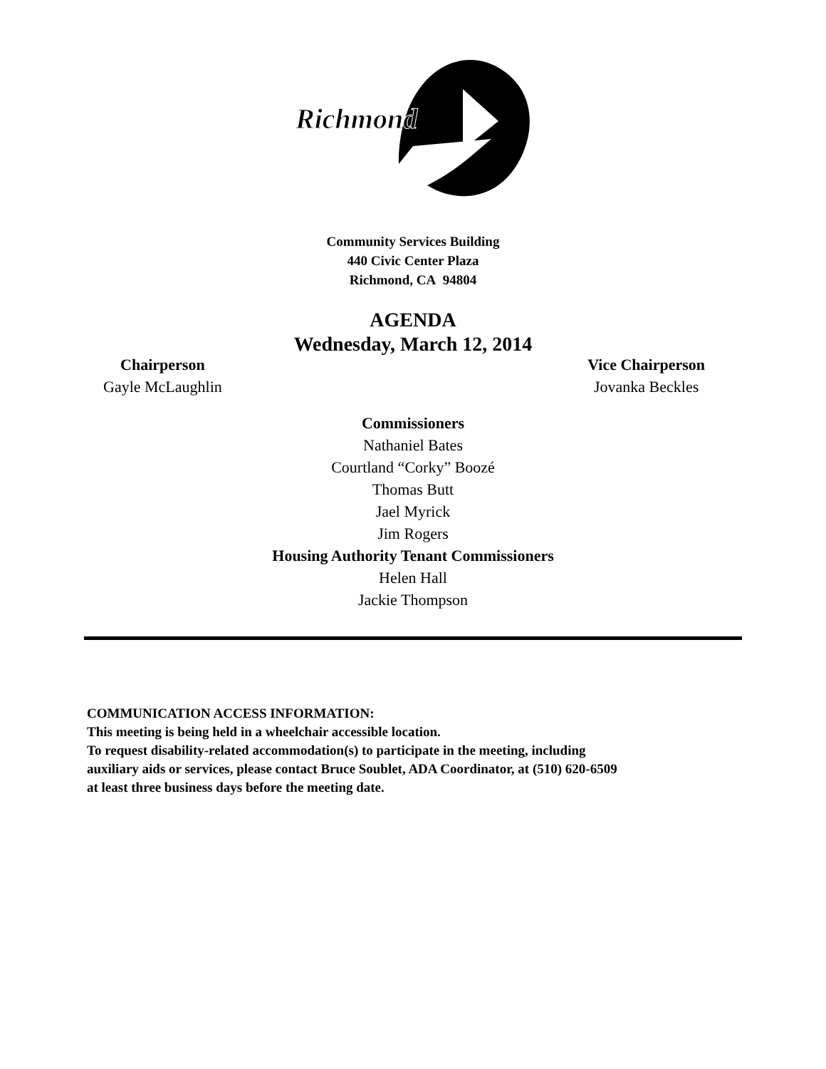Richmond
Community Services Building
440 Civic Center Plaza
Richmond, CA 94804
AGENDA
Wednesday, March 12, 2014
Chairperson
Gayle McLaughlin
Vice Chairperson
Jovanka Beckles
Commissioners
Nathaniel Bates
Courtland “Corky” Boozé
Thomas Butt
Jael Myrick
Jim Rogers
Housing Authority Tenant Commissioners
Helen Hall
Jackie Thompson
COMMUNICATION ACCESS INFORMATION:
This meeting is being held in a wheelchair accessible location.
To request disability-related accommodation(s) to participate in the meeting, including
auxiliary aids or services, please contact Bruce Soublet, ADA Coordinator, at (510) 620-6509
at least three business days before the meeting date.